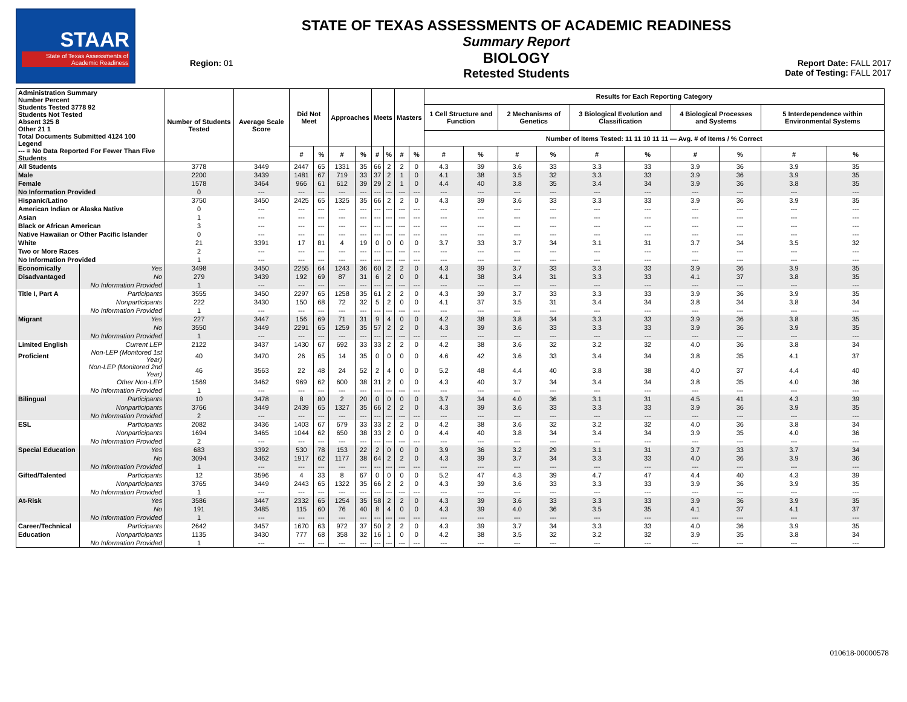STAAR
State of Texas Assessments of Academic Readiness
Region: 01
STATE OF TEXAS ASSESSMENTS OF ACADEMIC READINESS
Summary Report
BIOLOGY
Retested Students
Report Date: FALL 2017
Date of Testing: FALL 2017
| Administration Summary Number Percent Students Tested 3778 92 Students Not Tested Absent 325 8 Other 21 1 Total Documents Submitted 4124 100 Legend --- = No Data Reported For Fewer Than Five Students | | Number of Students Tested | Average Scale Score | Did Not Meet | | Approaches | | Meets | | Masters | | Results for Each Reporting Category | | | | | | | | | |
| --- | --- | --- | --- | --- | --- | --- | --- | --- | --- | --- | --- | --- | --- | --- | --- | --- | --- | --- | --- | --- | --- |
| | | | | | | | | | | | | 1 Cell Structure and Function | | 2 Mechanisms of Genetics | | 3 Biological Evolution and Classification | | 4 Biological Processes and Systems | | 5 Interdependence within Environmental Systems | |
| | | | | | | | | | | | | Number of Items Tested: 11 11 10 11 11 — Avg. # of Items / % Correct | | | | | | | | | |
| | | | | # | % | # | % | # | % | # | % | # | % | # | % | # | % | # | % | # | % |
| All Students | | 3778 | 3449 | 2447 | 65 | 1331 | 35 | 66 | 2 | 2 | 0 | 4.3 | 39 | 3.6 | 33 | 3.3 | 33 | 3.9 | 36 | 3.9 | 35 |
| Male | | 2200 | 3439 | 1481 | 67 | 719 | 33 | 37 | 2 | 1 | 0 | 4.1 | 38 | 3.5 | 32 | 3.3 | 33 | 3.9 | 36 | 3.9 | 35 |
| Female | | 1578 | 3464 | 966 | 61 | 612 | 39 | 29 | 2 | 1 | 0 | 4.4 | 40 | 3.8 | 35 | 3.4 | 34 | 3.9 | 36 | 3.8 | 35 |
| No Information Provided | | 0 | --- | --- | --- | --- | --- | --- | --- | --- | --- | --- | --- | --- | --- | --- | --- | --- | --- | --- | --- |
| Hispanic/Latino | | 3750 | 3450 | 2425 | 65 | 1325 | 35 | 66 | 2 | 2 | 0 | 4.3 | 39 | 3.6 | 33 | 3.3 | 33 | 3.9 | 36 | 3.9 | 35 |
| American Indian or Alaska Native | | 0 | --- | --- | --- | --- | --- | --- | --- | --- | --- | --- | --- | --- | --- | --- | --- | --- | --- | --- | --- |
| Asian | | 1 | --- | --- | --- | --- | --- | --- | --- | --- | --- | --- | --- | --- | --- | --- | --- | --- | --- | --- | --- |
| Black or African American | | 3 | --- | --- | --- | --- | --- | --- | --- | --- | --- | --- | --- | --- | --- | --- | --- | --- | --- | --- | --- |
| Native Hawaiian or Other Pacific Islander | | 0 | --- | --- | --- | --- | --- | --- | --- | --- | --- | --- | --- | --- | --- | --- | --- | --- | --- | --- | --- |
| White | | 21 | 3391 | 17 | 81 | 4 | 19 | 0 | 0 | 0 | 0 | 3.7 | 33 | 3.7 | 34 | 3.1 | 31 | 3.7 | 34 | 3.5 | 32 |
| Two or More Races | | 2 | --- | --- | --- | --- | --- | --- | --- | --- | --- | --- | --- | --- | --- | --- | --- | --- | --- | --- | --- |
| No Information Provided | | 1 | --- | --- | --- | --- | --- | --- | --- | --- | --- | --- | --- | --- | --- | --- | --- | --- | --- | --- | --- |
| Economically | Yes | 3498 | 3450 | 2255 | 64 | 1243 | 36 | 60 | 2 | 2 | 0 | 4.3 | 39 | 3.7 | 33 | 3.3 | 33 | 3.9 | 36 | 3.9 | 35 |
| Disadvantaged | No | 279 | 3439 | 192 | 69 | 87 | 31 | 6 | 2 | 0 | 0 | 4.1 | 38 | 3.4 | 31 | 3.3 | 33 | 4.1 | 37 | 3.8 | 35 |
| | No Information Provided | 1 | --- | --- | --- | --- | --- | --- | --- | --- | --- | --- | --- | --- | --- | --- | --- | --- | --- | --- | --- |
| Title I, Part A | Participants | 3555 | 3450 | 2297 | 65 | 1258 | 35 | 61 | 2 | 2 | 0 | 4.3 | 39 | 3.7 | 33 | 3.3 | 33 | 3.9 | 36 | 3.9 | 35 |
| | Nonparticipants | 222 | 3430 | 150 | 68 | 72 | 32 | 5 | 2 | 0 | 0 | 4.1 | 37 | 3.5 | 31 | 3.4 | 34 | 3.8 | 34 | 3.8 | 34 |
| | No Information Provided | 1 | --- | --- | --- | --- | --- | --- | --- | --- | --- | --- | --- | --- | --- | --- | --- | --- | --- | --- | --- |
| Migrant | Yes | 227 | 3447 | 156 | 69 | 71 | 31 | 9 | 4 | 0 | 0 | 4.2 | 38 | 3.8 | 34 | 3.3 | 33 | 3.9 | 36 | 3.8 | 35 |
| | No | 3550 | 3449 | 2291 | 65 | 1259 | 35 | 57 | 2 | 2 | 0 | 4.3 | 39 | 3.6 | 33 | 3.3 | 33 | 3.9 | 36 | 3.9 | 35 |
| | No Information Provided | 1 | --- | --- | --- | --- | --- | --- | --- | --- | --- | --- | --- | --- | --- | --- | --- | --- | --- | --- | --- |
| Limited English | Current LEP | 2122 | 3437 | 1430 | 67 | 692 | 33 | 33 | 2 | 2 | 0 | 4.2 | 38 | 3.6 | 32 | 3.2 | 32 | 4.0 | 36 | 3.8 | 34 |
| Proficient | Non-LEP (Monitored 1st Year) | 40 | 3470 | 26 | 65 | 14 | 35 | 0 | 0 | 0 | 0 | 4.6 | 42 | 3.6 | 33 | 3.4 | 34 | 3.8 | 35 | 4.1 | 37 |
| | Non-LEP (Monitored 2nd Year) | 46 | 3563 | 22 | 48 | 24 | 52 | 2 | 4 | 0 | 0 | 5.2 | 48 | 4.4 | 40 | 3.8 | 38 | 4.0 | 37 | 4.4 | 40 |
| | Other Non-LEP | 1569 | 3462 | 969 | 62 | 600 | 38 | 31 | 2 | 0 | 0 | 4.3 | 40 | 3.7 | 34 | 3.4 | 34 | 3.8 | 35 | 4.0 | 36 |
| | No Information Provided | 1 | --- | --- | --- | --- | --- | --- | --- | --- | --- | --- | --- | --- | --- | --- | --- | --- | --- | --- | --- |
| Bilingual | Participants | 10 | 3478 | 8 | 80 | 2 | 20 | 0 | 0 | 0 | 0 | 3.7 | 34 | 4.0 | 36 | 3.1 | 31 | 4.5 | 41 | 4.3 | 39 |
| | Nonparticipants | 3766 | 3449 | 2439 | 65 | 1327 | 35 | 66 | 2 | 2 | 0 | 4.3 | 39 | 3.6 | 33 | 3.3 | 33 | 3.9 | 36 | 3.9 | 35 |
| | No Information Provided | 2 | --- | --- | --- | --- | --- | --- | --- | --- | --- | --- | --- | --- | --- | --- | --- | --- | --- | --- | --- |
| ESL | Participants | 2082 | 3436 | 1403 | 67 | 679 | 33 | 33 | 2 | 2 | 0 | 4.2 | 38 | 3.6 | 32 | 3.2 | 32 | 4.0 | 36 | 3.8 | 34 |
| | Nonparticipants | 1694 | 3465 | 1044 | 62 | 650 | 38 | 33 | 2 | 0 | 0 | 4.4 | 40 | 3.8 | 34 | 3.4 | 34 | 3.9 | 35 | 4.0 | 36 |
| | No Information Provided | 2 | --- | --- | --- | --- | --- | --- | --- | --- | --- | --- | --- | --- | --- | --- | --- | --- | --- | --- | --- |
| Special Education | Yes | 683 | 3392 | 530 | 78 | 153 | 22 | 2 | 0 | 0 | 0 | 3.9 | 36 | 3.2 | 29 | 3.1 | 31 | 3.7 | 33 | 3.7 | 34 |
| | No | 3094 | 3462 | 1917 | 62 | 1177 | 38 | 64 | 2 | 2 | 0 | 4.3 | 39 | 3.7 | 34 | 3.3 | 33 | 4.0 | 36 | 3.9 | 36 |
| | No Information Provided | 1 | --- | --- | --- | --- | --- | --- | --- | --- | --- | --- | --- | --- | --- | --- | --- | --- | --- | --- | --- |
| Gifted/Talented | Participants | 12 | 3596 | 4 | 33 | 8 | 67 | 0 | 0 | 0 | 0 | 5.2 | 47 | 4.3 | 39 | 4.7 | 47 | 4.4 | 40 | 4.3 | 39 |
| | Nonparticipants | 3765 | 3449 | 2443 | 65 | 1322 | 35 | 66 | 2 | 2 | 0 | 4.3 | 39 | 3.6 | 33 | 3.3 | 33 | 3.9 | 36 | 3.9 | 35 |
| | No Information Provided | 1 | --- | --- | --- | --- | --- | --- | --- | --- | --- | --- | --- | --- | --- | --- | --- | --- | --- | --- | --- |
| At-Risk | Yes | 3586 | 3447 | 2332 | 65 | 1254 | 35 | 58 | 2 | 2 | 0 | 4.3 | 39 | 3.6 | 33 | 3.3 | 33 | 3.9 | 36 | 3.9 | 35 |
| | No | 191 | 3485 | 115 | 60 | 76 | 40 | 8 | 4 | 0 | 0 | 4.3 | 39 | 4.0 | 36 | 3.5 | 35 | 4.1 | 37 | 4.1 | 37 |
| | No Information Provided | 1 | --- | --- | --- | --- | --- | --- | --- | --- | --- | --- | --- | --- | --- | --- | --- | --- | --- | --- | --- |
| Career/Technical | Participants | 2642 | 3457 | 1670 | 63 | 972 | 37 | 50 | 2 | 2 | 0 | 4.3 | 39 | 3.7 | 34 | 3.3 | 33 | 4.0 | 36 | 3.9 | 35 |
| Education | Nonparticipants | 1135 | 3430 | 777 | 68 | 358 | 32 | 16 | 1 | 0 | 0 | 4.2 | 38 | 3.5 | 32 | 3.2 | 32 | 3.9 | 35 | 3.8 | 34 |
| | No Information Provided | 1 | --- | --- | --- | --- | --- | --- | --- | --- | --- | --- | --- | --- | --- | --- | --- | --- | --- | --- | --- |
010618-00000578